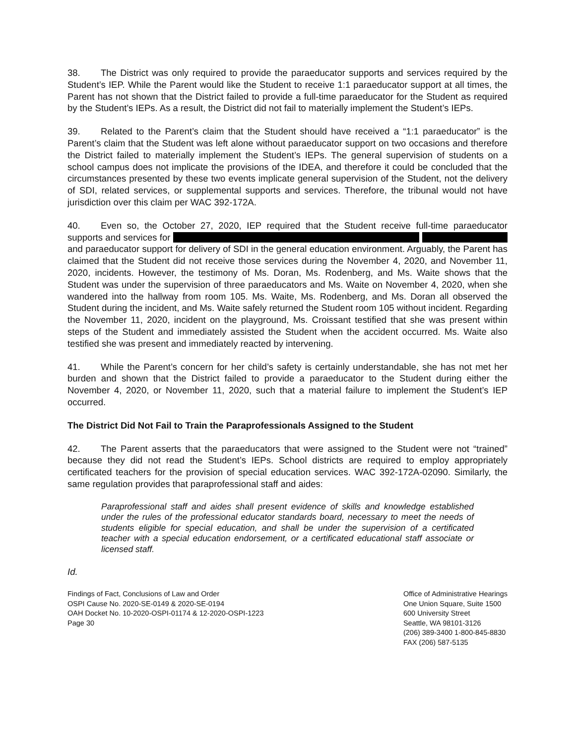38. The District was only required to provide the paraeducator supports and services required by the Student’s IEP. While the Parent would like the Student to receive 1:1 paraeducator support at all times, the Parent has not shown that the District failed to provide a full-time paraeducator for the Student as required by the Student’s IEPs. As a result, the District did not fail to materially implement the Student’s IEPs.
39. Related to the Parent’s claim that the Student should have received a “1:1 paraeducator” is the Parent’s claim that the Student was left alone without paraeducator support on two occasions and therefore the District failed to materially implement the Student’s IEPs. The general supervision of students on a school campus does not implicate the provisions of the IDEA, and therefore it could be concluded that the circumstances presented by these two events implicate general supervision of the Student, not the delivery of SDI, related services, or supplemental supports and services. Therefore, the tribunal would not have jurisdiction over this claim per WAC 392-172A.
40. Even so, the October 27, 2020, IEP required that the Student receive full-time paraeducator supports and services for and paraeducator support for delivery of SDI in the general education environment. Arguably, the Parent has claimed that the Student did not receive those services during the November 4, 2020, and November 11, 2020, incidents. However, the testimony of Ms. Doran, Ms. Rodenberg, and Ms. Waite shows that the Student was under the supervision of three paraeducators and Ms. Waite on November 4, 2020, when she wandered into the hallway from room 105. Ms. Waite, Ms. Rodenberg, and Ms. Doran all observed the Student during the incident, and Ms. Waite safely returned the Student room 105 without incident. Regarding the November 11, 2020, incident on the playground, Ms. Croissant testified that she was present within steps of the Student and immediately assisted the Student when the accident occurred. Ms. Waite also testified she was present and immediately reacted by intervening.
41. While the Parent’s concern for her child’s safety is certainly understandable, she has not met her burden and shown that the District failed to provide a paraeducator to the Student during either the November 4, 2020, or November 11, 2020, such that a material failure to implement the Student’s IEP occurred.
The District Did Not Fail to Train the Paraprofessionals Assigned to the Student
42. The Parent asserts that the paraeducators that were assigned to the Student were not “trained” because they did not read the Student’s IEPs. School districts are required to employ appropriately certificated teachers for the provision of special education services. WAC 392-172A-02090. Similarly, the same regulation provides that paraprofessional staff and aides:
Paraprofessional staff and aides shall present evidence of skills and knowledge established under the rules of the professional educator standards board, necessary to meet the needs of students eligible for special education, and shall be under the supervision of a certificated teacher with a special education endorsement, or a certificated educational staff associate or licensed staff.
Id.
Findings of Fact, Conclusions of Law and Order
OSPI Cause No. 2020-SE-0149 & 2020-SE-0194
OAH Docket No. 10-2020-OSPI-01174 & 12-2020-OSPI-1223
Page 30
Office of Administrative Hearings
One Union Square, Suite 1500
600 University Street
Seattle, WA 98101-3126
(206) 389-3400 1-800-845-8830
FAX (206) 587-5135